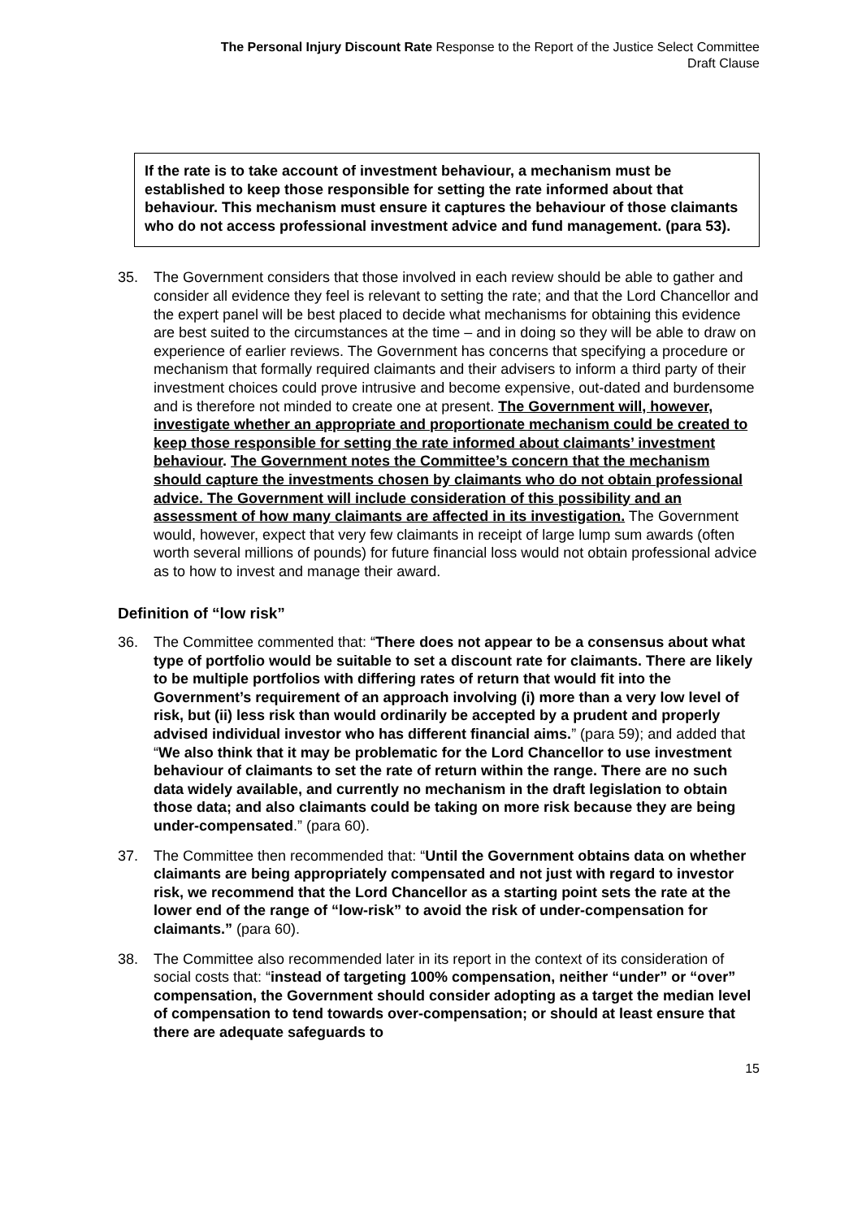The Personal Injury Discount Rate Response to the Report of the Justice Select Committee
Draft Clause
If the rate is to take account of investment behaviour, a mechanism must be established to keep those responsible for setting the rate informed about that behaviour. This mechanism must ensure it captures the behaviour of those claimants who do not access professional investment advice and fund management. (para 53).
35. The Government considers that those involved in each review should be able to gather and consider all evidence they feel is relevant to setting the rate; and that the Lord Chancellor and the expert panel will be best placed to decide what mechanisms for obtaining this evidence are best suited to the circumstances at the time – and in doing so they will be able to draw on experience of earlier reviews. The Government has concerns that specifying a procedure or mechanism that formally required claimants and their advisers to inform a third party of their investment choices could prove intrusive and become expensive, out-dated and burdensome and is therefore not minded to create one at present. The Government will, however, investigate whether an appropriate and proportionate mechanism could be created to keep those responsible for setting the rate informed about claimants’ investment behaviour. The Government notes the Committee’s concern that the mechanism should capture the investments chosen by claimants who do not obtain professional advice. The Government will include consideration of this possibility and an assessment of how many claimants are affected in its investigation. The Government would, however, expect that very few claimants in receipt of large lump sum awards (often worth several millions of pounds) for future financial loss would not obtain professional advice as to how to invest and manage their award.
Definition of “low risk”
36. The Committee commented that: “There does not appear to be a consensus about what type of portfolio would be suitable to set a discount rate for claimants. There are likely to be multiple portfolios with differing rates of return that would fit into the Government’s requirement of an approach involving (i) more than a very low level of risk, but (ii) less risk than would ordinarily be accepted by a prudent and properly advised individual investor who has different financial aims.” (para 59); and added that “We also think that it may be problematic for the Lord Chancellor to use investment behaviour of claimants to set the rate of return within the range. There are no such data widely available, and currently no mechanism in the draft legislation to obtain those data; and also claimants could be taking on more risk because they are being under-compensated.” (para 60).
37. The Committee then recommended that: “Until the Government obtains data on whether claimants are being appropriately compensated and not just with regard to investor risk, we recommend that the Lord Chancellor as a starting point sets the rate at the lower end of the range of “low-risk” to avoid the risk of under-compensation for claimants.” (para 60).
38. The Committee also recommended later in its report in the context of its consideration of social costs that: “instead of targeting 100% compensation, neither “under” or “over” compensation, the Government should consider adopting as a target the median level of compensation to tend towards over-compensation; or should at least ensure that there are adequate safeguards to
15